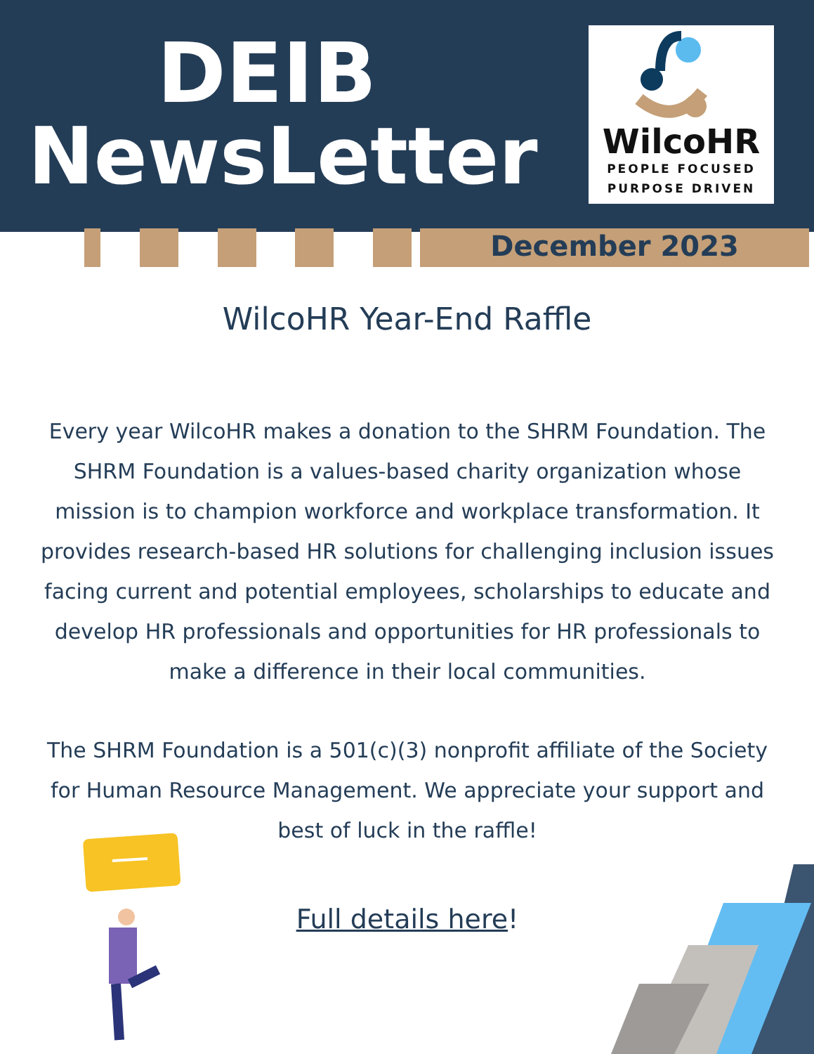DEIB
NewsLetter
WilcoHR
PEOPLE FOCUSED
PURPOSE DRIVEN
December 2023
WilcoHR Year-End Raffle
Every year WilcoHR makes a donation to the SHRM Foundation. The SHRM Foundation is a values-based charity organization whose mission is to champion workforce and workplace transformation. It provides research-based HR solutions for challenging inclusion issues facing current and potential employees, scholarships to educate and develop HR professionals and opportunities for HR professionals to make a difference in their local communities.
The SHRM Foundation is a 501(c)(3) nonprofit affiliate of the Society for Human Resource Management. We appreciate your support and best of luck in the raffle!
Full details here!